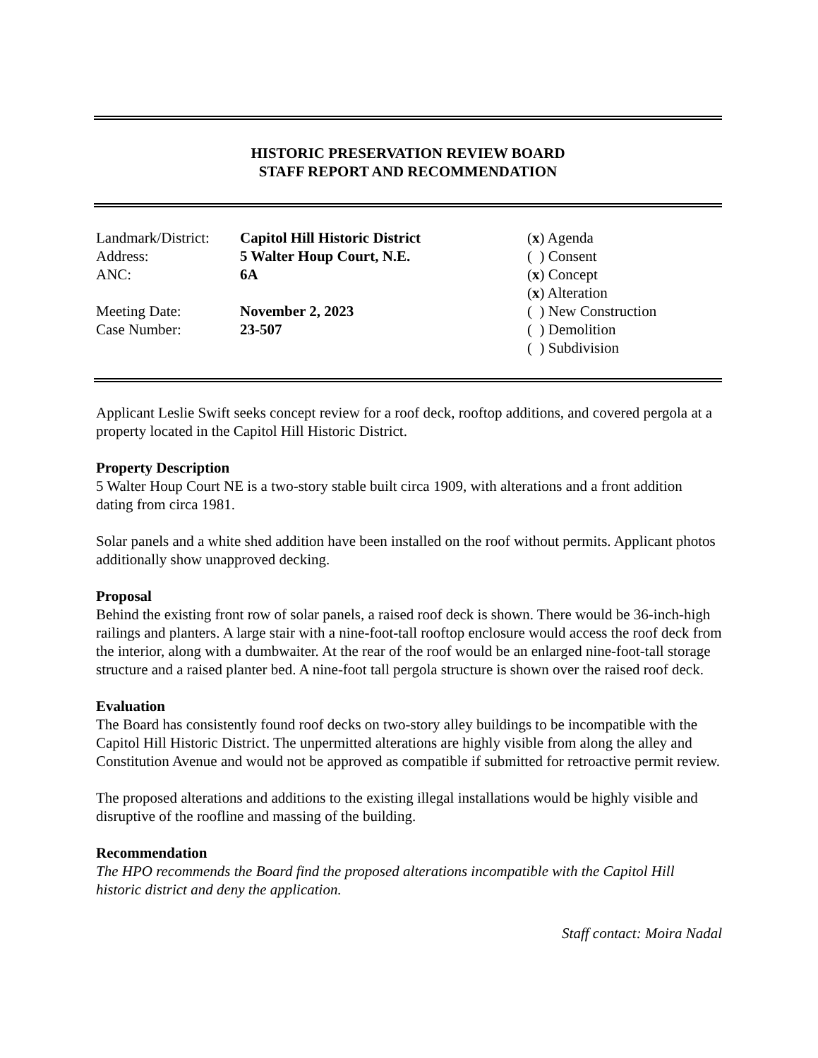HISTORIC PRESERVATION REVIEW BOARD
STAFF REPORT AND RECOMMENDATION
| Landmark/District: | Capitol Hill Historic District | ( x ) Agenda |
| Address: | 5 Walter Houp Court, N.E. | ( ) Consent |
| ANC: | 6A | ( x ) Concept |
| | | ( x ) Alteration |
| Meeting Date: | November 2, 2023 | ( ) New Construction |
| Case Number: | 23-507 | ( ) Demolition |
| | | ( ) Subdivision |
Applicant Leslie Swift seeks concept review for a roof deck, rooftop additions, and covered pergola at a property located in the Capitol Hill Historic District.
Property Description
5 Walter Houp Court NE is a two-story stable built circa 1909, with alterations and a front addition dating from circa 1981.
Solar panels and a white shed addition have been installed on the roof without permits. Applicant photos additionally show unapproved decking.
Proposal
Behind the existing front row of solar panels, a raised roof deck is shown. There would be 36-inch-high railings and planters. A large stair with a nine-foot-tall rooftop enclosure would access the roof deck from the interior, along with a dumbwaiter. At the rear of the roof would be an enlarged nine-foot-tall storage structure and a raised planter bed. A nine-foot tall pergola structure is shown over the raised roof deck.
Evaluation
The Board has consistently found roof decks on two-story alley buildings to be incompatible with the Capitol Hill Historic District. The unpermitted alterations are highly visible from along the alley and Constitution Avenue and would not be approved as compatible if submitted for retroactive permit review.
The proposed alterations and additions to the existing illegal installations would be highly visible and disruptive of the roofline and massing of the building.
Recommendation
The HPO recommends the Board find the proposed alterations incompatible with the Capitol Hill historic district and deny the application.
Staff contact: Moira Nadal